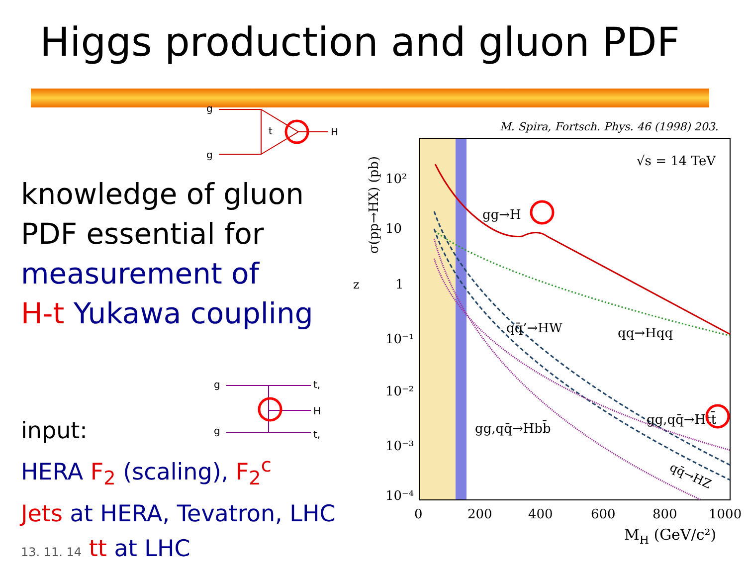Higgs production and gluon PDF
g
g
t
H
knowledge of gluon
PDF essential for
measurement of
H-t Yukawa coupling
g
g
t,
H
t,
input:
HERA F<sub>2</sub> (scaling), F<sub>2</sub><sup>c</sup>
Jets at HERA, Tevatron, LHC
13. 11. 14 tt at LHC
M. Spira, Fortsch. Phys. 46 (1998) 203.
√s = 14 TeV
σ(pp→HX) (pb)
10²
10
1
10⁻¹
10⁻²
10⁻³
10⁻⁴
0
200
400
600
800
1000
MH (GeV/c²)
gg→H
qq̄’→HW
qq→Hqq
gg,qq̄→Htt̄
gg,qq̄→Hbb̄
qq̄→HZ
z